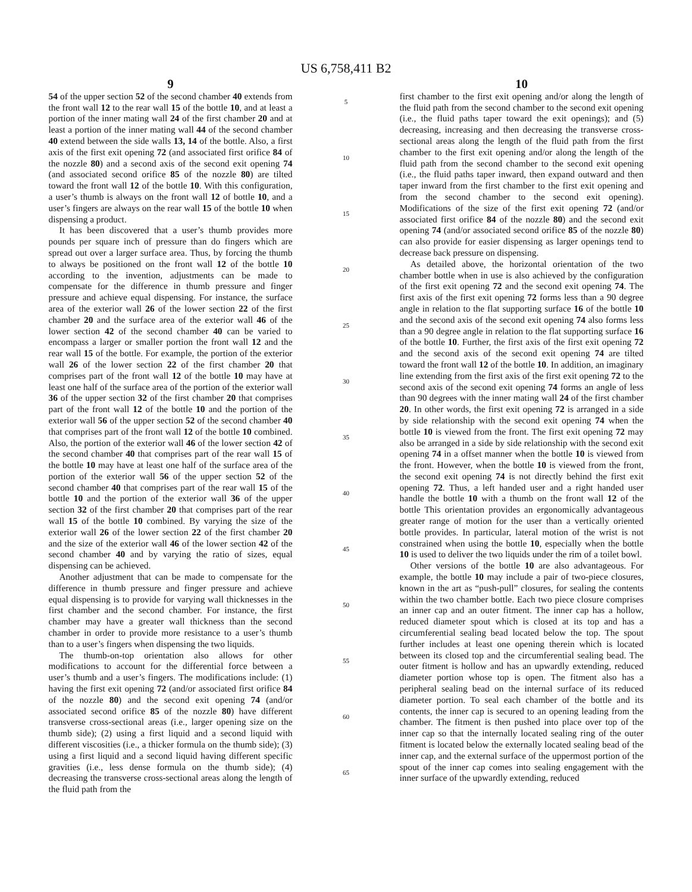US 6,758,411 B2
9
54 of the upper section 52 of the second chamber 40 extends from the front wall 12 to the rear wall 15 of the bottle 10, and at least a portion of the inner mating wall 24 of the first chamber 20 and at least a portion of the inner mating wall 44 of the second chamber 40 extend between the side walls 13, 14 of the bottle. Also, a first axis of the first exit opening 72 (and associated first orifice 84 of the nozzle 80) and a second axis of the second exit opening 74 (and associated second orifice 85 of the nozzle 80) are tilted toward the front wall 12 of the bottle 10. With this configuration, a user’s thumb is always on the front wall 12 of bottle 10, and a user’s fingers are always on the rear wall 15 of the bottle 10 when dispensing a product.
It has been discovered that a user’s thumb provides more pounds per square inch of pressure than do fingers which are spread out over a larger surface area. Thus, by forcing the thumb to always be positioned on the front wall 12 of the bottle 10 according to the invention, adjustments can be made to compensate for the difference in thumb pressure and finger pressure and achieve equal dispensing. For instance, the surface area of the exterior wall 26 of the lower section 22 of the first chamber 20 and the surface area of the exterior wall 46 of the lower section 42 of the second chamber 40 can be varied to encompass a larger or smaller portion the front wall 12 and the rear wall 15 of the bottle. For example, the portion of the exterior wall 26 of the lower section 22 of the first chamber 20 that comprises part of the front wall 12 of the bottle 10 may have at least one half of the surface area of the portion of the exterior wall 36 of the upper section 32 of the first chamber 20 that comprises part of the front wall 12 of the bottle 10 and the portion of the exterior wall 56 of the upper section 52 of the second chamber 40 that comprises part of the front wall 12 of the bottle 10 combined. Also, the portion of the exterior wall 46 of the lower section 42 of the second chamber 40 that comprises part of the rear wall 15 of the bottle 10 may have at least one half of the surface area of the portion of the exterior wall 56 of the upper section 52 of the second chamber 40 that comprises part of the rear wall 15 of the bottle 10 and the portion of the exterior wall 36 of the upper section 32 of the first chamber 20 that comprises part of the rear wall 15 of the bottle 10 combined. By varying the size of the exterior wall 26 of the lower section 22 of the first chamber 20 and the size of the exterior wall 46 of the lower section 42 of the second chamber 40 and by varying the ratio of sizes, equal dispensing can be achieved.
Another adjustment that can be made to compensate for the difference in thumb pressure and finger pressure and achieve equal dispensing is to provide for varying wall thicknesses in the first chamber and the second chamber. For instance, the first chamber may have a greater wall thickness than the second chamber in order to provide more resistance to a user’s thumb than to a user’s fingers when dispensing the two liquids.
The thumb-on-top orientation also allows for other modifications to account for the differential force between a user’s thumb and a user’s fingers. The modifications include: (1) having the first exit opening 72 (and/or associated first orifice 84 of the nozzle 80) and the second exit opening 74 (and/or associated second orifice 85 of the nozzle 80) have different transverse cross-sectional areas (i.e., larger opening size on the thumb side); (2) using a first liquid and a second liquid with different viscosities (i.e., a thicker formula on the thumb side); (3) using a first liquid and a second liquid having different specific gravities (i.e., less dense formula on the thumb side); (4) decreasing the transverse cross-sectional areas along the length of the fluid path from the
5
10
15
20
25
30
35
40
45
50
55
60
65
10
first chamber to the first exit opening and/or along the length of the fluid path from the second chamber to the second exit opening (i.e., the fluid paths taper toward the exit openings); and (5) decreasing, increasing and then decreasing the transverse cross-sectional areas along the length of the fluid path from the first chamber to the first exit opening and/or along the length of the fluid path from the second chamber to the second exit opening (i.e., the fluid paths taper inward, then expand outward and then taper inward from the first chamber to the first exit opening and from the second chamber to the second exit opening). Modifications of the size of the first exit opening 72 (and/or associated first orifice 84 of the nozzle 80) and the second exit opening 74 (and/or associated second orifice 85 of the nozzle 80) can also provide for easier dispensing as larger openings tend to decrease back pressure on dispensing.
As detailed above, the horizontal orientation of the two chamber bottle when in use is also achieved by the configuration of the first exit opening 72 and the second exit opening 74. The first axis of the first exit opening 72 forms less than a 90 degree angle in relation to the flat supporting surface 16 of the bottle 10 and the second axis of the second exit opening 74 also forms less than a 90 degree angle in relation to the flat supporting surface 16 of the bottle 10. Further, the first axis of the first exit opening 72 and the second axis of the second exit opening 74 are tilted toward the front wall 12 of the bottle 10. In addition, an imaginary line extending from the first axis of the first exit opening 72 to the second axis of the second exit opening 74 forms an angle of less than 90 degrees with the inner mating wall 24 of the first chamber 20. In other words, the first exit opening 72 is arranged in a side by side relationship with the second exit opening 74 when the bottle 10 is viewed from the front. The first exit opening 72 may also be arranged in a side by side relationship with the second exit opening 74 in a offset manner when the bottle 10 is viewed from the front. However, when the bottle 10 is viewed from the front, the second exit opening 74 is not directly behind the first exit opening 72. Thus, a left handed user and a right handed user handle the bottle 10 with a thumb on the front wall 12 of the bottle This orientation provides an ergonomically advantageous greater range of motion for the user than a vertically oriented bottle provides. In particular, lateral motion of the wrist is not constrained when using the bottle 10, especially when the bottle 10 is used to deliver the two liquids under the rim of a toilet bowl.
Other versions of the bottle 10 are also advantageous. For example, the bottle 10 may include a pair of two-piece closures, known in the art as “push-pull” closures, for sealing the contents within the two chamber bottle. Each two piece closure comprises an inner cap and an outer fitment. The inner cap has a hollow, reduced diameter spout which is closed at its top and has a circumferential sealing bead located below the top. The spout further includes at least one opening therein which is located between its closed top and the circumferential sealing bead. The outer fitment is hollow and has an upwardly extending, reduced diameter portion whose top is open. The fitment also has a peripheral sealing bead on the internal surface of its reduced diameter portion. To seal each chamber of the bottle and its contents, the inner cap is secured to an opening leading from the chamber. The fitment is then pushed into place over top of the inner cap so that the internally located sealing ring of the outer fitment is located below the externally located sealing bead of the inner cap, and the external surface of the uppermost portion of the spout of the inner cap comes into sealing engagement with the inner surface of the upwardly extending, reduced